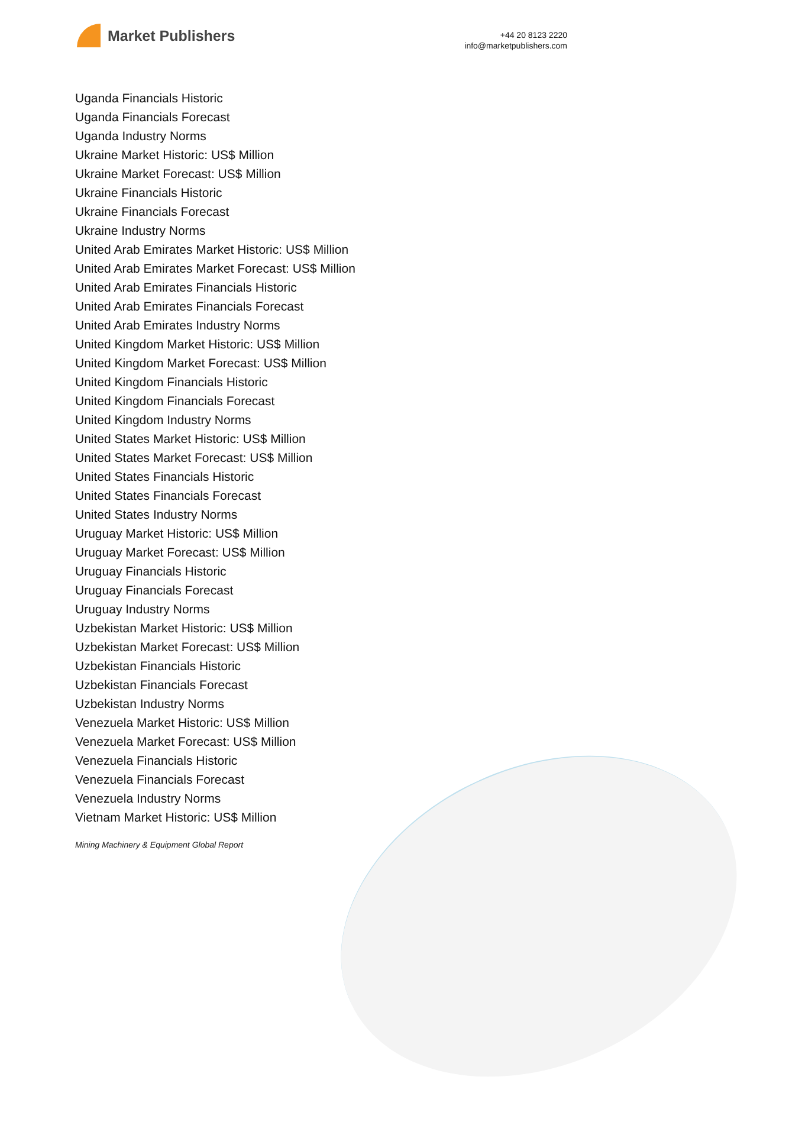Market Publishers
+44 20 8123 2220
info@marketpublishers.com
Uganda Financials Historic
Uganda Financials Forecast
Uganda Industry Norms
Ukraine Market Historic: US$ Million
Ukraine Market Forecast: US$ Million
Ukraine Financials Historic
Ukraine Financials Forecast
Ukraine Industry Norms
United Arab Emirates Market Historic: US$ Million
United Arab Emirates Market Forecast: US$ Million
United Arab Emirates Financials Historic
United Arab Emirates Financials Forecast
United Arab Emirates Industry Norms
United Kingdom Market Historic: US$ Million
United Kingdom Market Forecast: US$ Million
United Kingdom Financials Historic
United Kingdom Financials Forecast
United Kingdom Industry Norms
United States Market Historic: US$ Million
United States Market Forecast: US$ Million
United States Financials Historic
United States Financials Forecast
United States Industry Norms
Uruguay Market Historic: US$ Million
Uruguay Market Forecast: US$ Million
Uruguay Financials Historic
Uruguay Financials Forecast
Uruguay Industry Norms
Uzbekistan Market Historic: US$ Million
Uzbekistan Market Forecast: US$ Million
Uzbekistan Financials Historic
Uzbekistan Financials Forecast
Uzbekistan Industry Norms
Venezuela Market Historic: US$ Million
Venezuela Market Forecast: US$ Million
Venezuela Financials Historic
Venezuela Financials Forecast
Venezuela Industry Norms
Vietnam Market Historic: US$ Million
Mining Machinery & Equipment Global Report